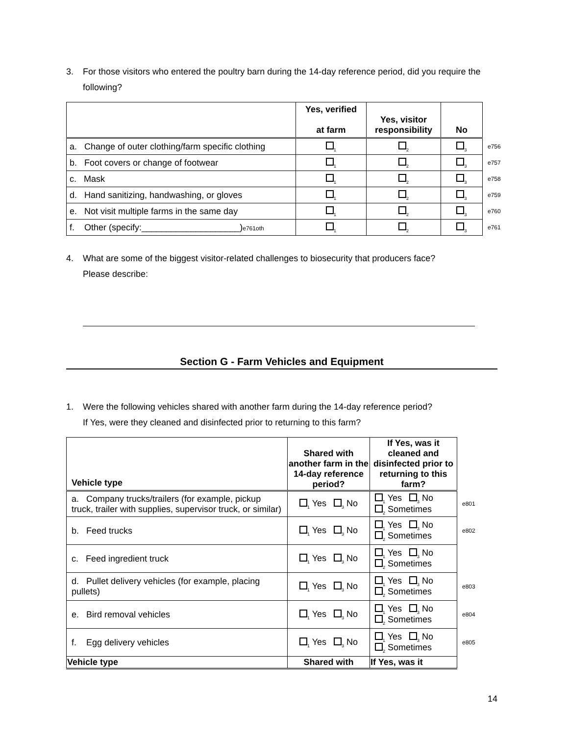3. For those visitors who entered the poultry barn during the 14-day reference period, did you require the following?
| | Yes, verified at farm | Yes, visitor responsibility | No | |
| a. Change of outer clothing/farm specific clothing | <sub>1</sub> | <sub>2</sub> | <sub>3</sub> | e756 |
| b. Foot covers or change of footwear | <sub>1</sub> | <sub>2</sub> | <sub>3</sub> | e757 |
| c. Mask | <sub>1</sub> | <sub>2</sub> | <sub>3</sub> | e758 |
| d. Hand sanitizing, handwashing, or gloves | <sub>1</sub> | <sub>2</sub> | <sub>3</sub> | e759 |
| e. Not visit multiple farms in the same day | <sub>1</sub> | <sub>2</sub> | <sub>3</sub> | e760 |
| f. Other (specify:____________________) e761oth | <sub>1</sub> | <sub>2</sub> | <sub>3</sub> | e761 |
4. What are some of the biggest visitor-related challenges to biosecurity that producers face?
Please describe:
Section G - Farm Vehicles and Equipment
1. Were the following vehicles shared with another farm during the 14-day reference period?
If Yes, were they cleaned and disinfected prior to returning to this farm?
| Vehicle type | Shared with another farm in the 14-day reference period? | If Yes, was it cleaned and disinfected prior to returning to this farm? | |
| a. Company trucks/trailers (for example, pickup truck, trailer with supplies, supervisor truck, or similar) | <sub>1</sub> Yes <sub>3</sub> No | <sub>1</sub> Yes <sub>3</sub> No <sub>2</sub> Sometimes | e801 |
| b. Feed trucks | <sub>1</sub> Yes <sub>3</sub> No | <sub>1</sub> Yes <sub>3</sub> No <sub>2</sub> Sometimes | e802 |
| c. Feed ingredient truck | <sub>1</sub> Yes <sub>3</sub> No | <sub>1</sub> Yes <sub>3</sub> No <sub>2</sub> Sometimes | |
| d. Pullet delivery vehicles (for example, placing pullets) | <sub>1</sub> Yes <sub>3</sub> No | <sub>1</sub> Yes <sub>3</sub> No <sub>2</sub> Sometimes | e803 |
| e. Bird removal vehicles | <sub>1</sub> Yes <sub>3</sub> No | <sub>1</sub> Yes <sub>3</sub> No <sub>2</sub> Sometimes | e804 |
| f. Egg delivery vehicles | <sub>1</sub> Yes <sub>3</sub> No | <sub>1</sub> Yes <sub>3</sub> No <sub>2</sub> Sometimes | e805 |
| Vehicle type | Shared with | If Yes, was it | |
14